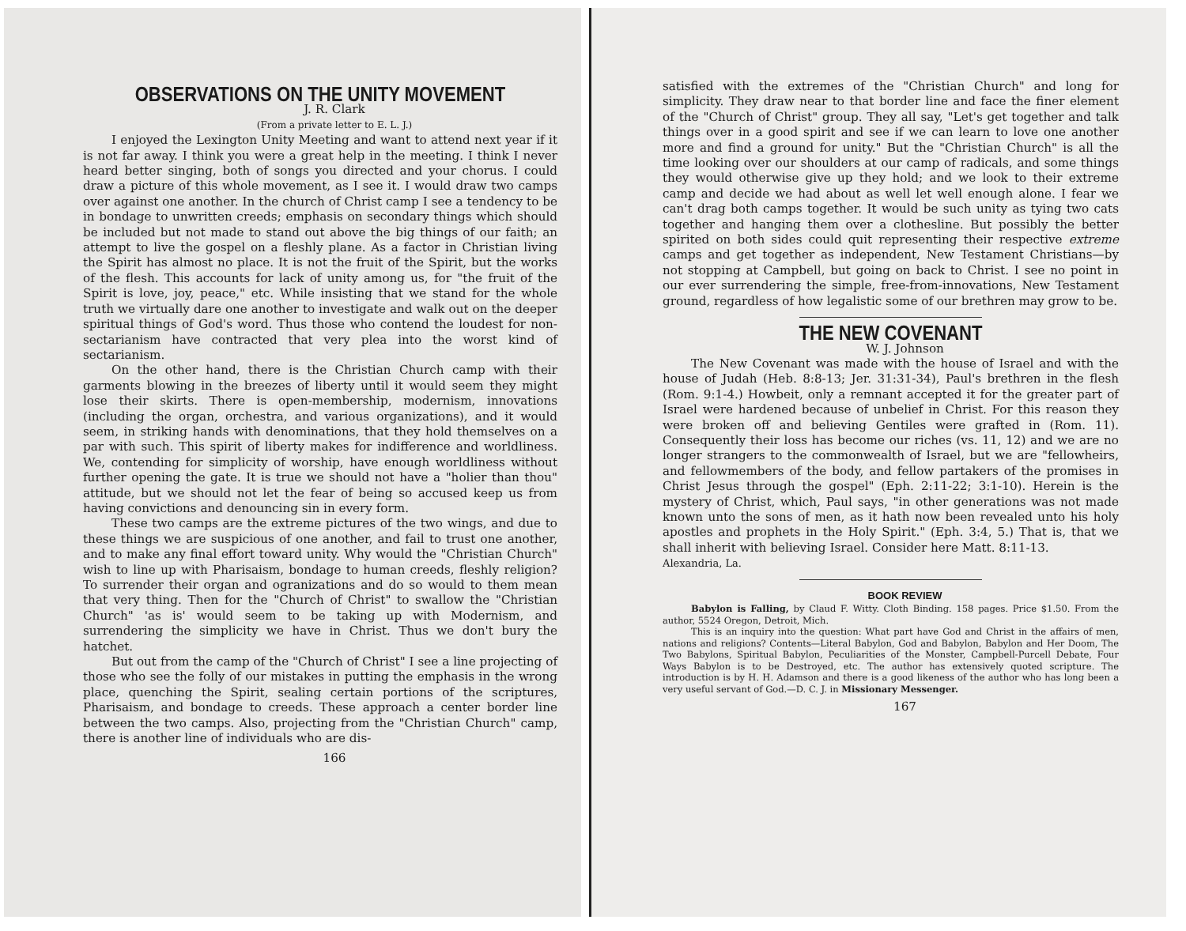OBSERVATIONS ON THE UNITY MOVEMENT
J. R. Clark
(From a private letter to E. L. J.)
I enjoyed the Lexington Unity Meeting and want to attend next year if it is not far away. I think you were a great help in the meeting. I think I never heard better singing, both of songs you directed and your chorus. I could draw a picture of this whole movement, as I see it. I would draw two camps over against one another. In the church of Christ camp I see a tendency to be in bondage to unwritten creeds; emphasis on secondary things which should be included but not made to stand out above the big things of our faith; an attempt to live the gospel on a fleshly plane. As a factor in Christian living the Spirit has almost no place. It is not the fruit of the Spirit, but the works of the flesh. This accounts for lack of unity among us, for "the fruit of the Spirit is love, joy, peace," etc. While insisting that we stand for the whole truth we virtually dare one another to investigate and walk out on the deeper spiritual things of God's word. Thus those who contend the loudest for non-sectarianism have contracted that very plea into the worst kind of sectarianism.
On the other hand, there is the Christian Church camp with their garments blowing in the breezes of liberty until it would seem they might lose their skirts. There is open-membership, modernism, innovations (including the organ, orchestra, and various organizations), and it would seem, in striking hands with denominations, that they hold themselves on a par with such. This spirit of liberty makes for indifference and worldliness. We, contending for simplicity of worship, have enough worldliness without further opening the gate. It is true we should not have a "holier than thou" attitude, but we should not let the fear of being so accused keep us from having convictions and denouncing sin in every form.
These two camps are the extreme pictures of the two wings, and due to these things we are suspicious of one another, and fail to trust one another, and to make any final effort toward unity. Why would the "Christian Church" wish to line up with Pharisaism, bondage to human creeds, fleshly religion? To surrender their organ and ogranizations and do so would to them mean that very thing. Then for the "Church of Christ" to swallow the "Christian Church" 'as is' would seem to be taking up with Modernism, and surrendering the simplicity we have in Christ. Thus we don't bury the hatchet.
But out from the camp of the "Church of Christ" I see a line projecting of those who see the folly of our mistakes in putting the emphasis in the wrong place, quenching the Spirit, sealing certain portions of the scriptures, Pharisaism, and bondage to creeds. These approach a center border line between the two camps. Also, projecting from the "Christian Church" camp, there is another line of individuals who are dis-
166
satisfied with the extremes of the "Christian Church" and long for simplicity. They draw near to that border line and face the finer element of the "Church of Christ" group. They all say, "Let's get together and talk things over in a good spirit and see if we can learn to love one another more and find a ground for unity." But the "Christian Church" is all the time looking over our shoulders at our camp of radicals, and some things they would otherwise give up they hold; and we look to their extreme camp and decide we had about as well let well enough alone. I fear we can't drag both camps together. It would be such unity as tying two cats together and hanging them over a clothesline. But possibly the better spirited on both sides could quit representing their respective extreme camps and get together as independent, New Testament Christians—by not stopping at Campbell, but going on back to Christ. I see no point in our ever surrendering the simple, free-from-innovations, New Testament ground, regardless of how legalistic some of our brethren may grow to be.
THE NEW COVENANT
W. J. Johnson
The New Covenant was made with the house of Israel and with the house of Judah (Heb. 8:8-13; Jer. 31:31-34), Paul's brethren in the flesh (Rom. 9:1-4.) Howbeit, only a remnant accepted it for the greater part of Israel were hardened because of unbelief in Christ. For this reason they were broken off and believing Gentiles were grafted in (Rom. 11). Consequently their loss has become our riches (vs. 11, 12) and we are no longer strangers to the commonwealth of Israel, but we are "fellowheirs, and fellowmembers of the body, and fellow partakers of the promises in Christ Jesus through the gospel" (Eph. 2:11-22; 3:1-10). Herein is the mystery of Christ, which, Paul says, "in other generations was not made known unto the sons of men, as it hath now been revealed unto his holy apostles and prophets in the Holy Spirit." (Eph. 3:4, 5.) That is, that we shall inherit with believing Israel. Consider here Matt. 8:11-13.
Alexandria, La.
BOOK REVIEW
Babylon is Falling, by Claud F. Witty. Cloth Binding. 158 pages. Price $1.50. From the author, 5524 Oregon, Detroit, Mich.
This is an inquiry into the question: What part have God and Christ in the affairs of men, nations and religions? Contents—Literal Babylon, God and Babylon, Babylon and Her Doom, The Two Babylons, Spiritual Babylon, Peculiarities of the Monster, Campbell-Purcell Debate, Four Ways Babylon is to be Destroyed, etc. The author has extensively quoted scripture. The introduction is by H. H. Adamson and there is a good likeness of the author who has long been a very useful servant of God.—D. C. J. in Missionary Messenger.
167